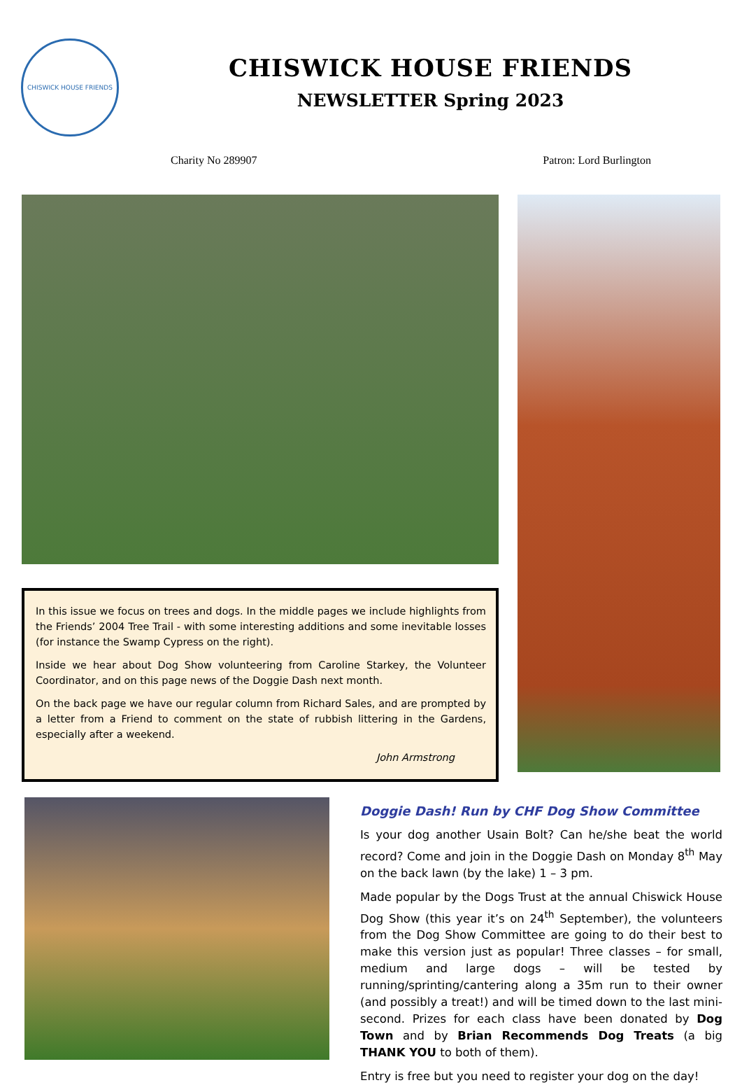CHISWICK HOUSE FRIENDS
CHISWICK HOUSE FRIENDS
NEWSLETTER Spring 2023
Charity No 289907 Patron: Lord Burlington
In this issue we focus on trees and dogs. In the middle pages we include highlights from the Friends’ 2004 Tree Trail - with some interesting additions and some inevitable losses (for instance the Swamp Cypress on the right).
Inside we hear about Dog Show volunteering from Caroline Starkey, the Volunteer Coordinator, and on this page news of the Doggie Dash next month.
On the back page we have our regular column from Richard Sales, and are prompted by a letter from a Friend to comment on the state of rubbish littering in the Gardens, especially after a weekend.
John Armstrong
Doggie Dash! Run by CHF Dog Show Committee
Is your dog another Usain Bolt? Can he/she beat the world record? Come and join in the Doggie Dash on Monday 8<sup>th</sup> May on the back lawn (by the lake) 1 – 3 pm.
Made popular by the Dogs Trust at the annual Chiswick House Dog Show (this year it’s on 24<sup>th</sup> September), the volunteers from the Dog Show Committee are going to do their best to make this version just as popular! Three classes – for small, medium and large dogs – will be tested by running/sprinting/cantering along a 35m run to their owner (and possibly a treat!) and will be timed down to the last mini-second. Prizes for each class have been donated by Dog Town and by Brian Recommends Dog Treats (a big THANK YOU to both of them).
Entry is free but you need to register your dog on the day!